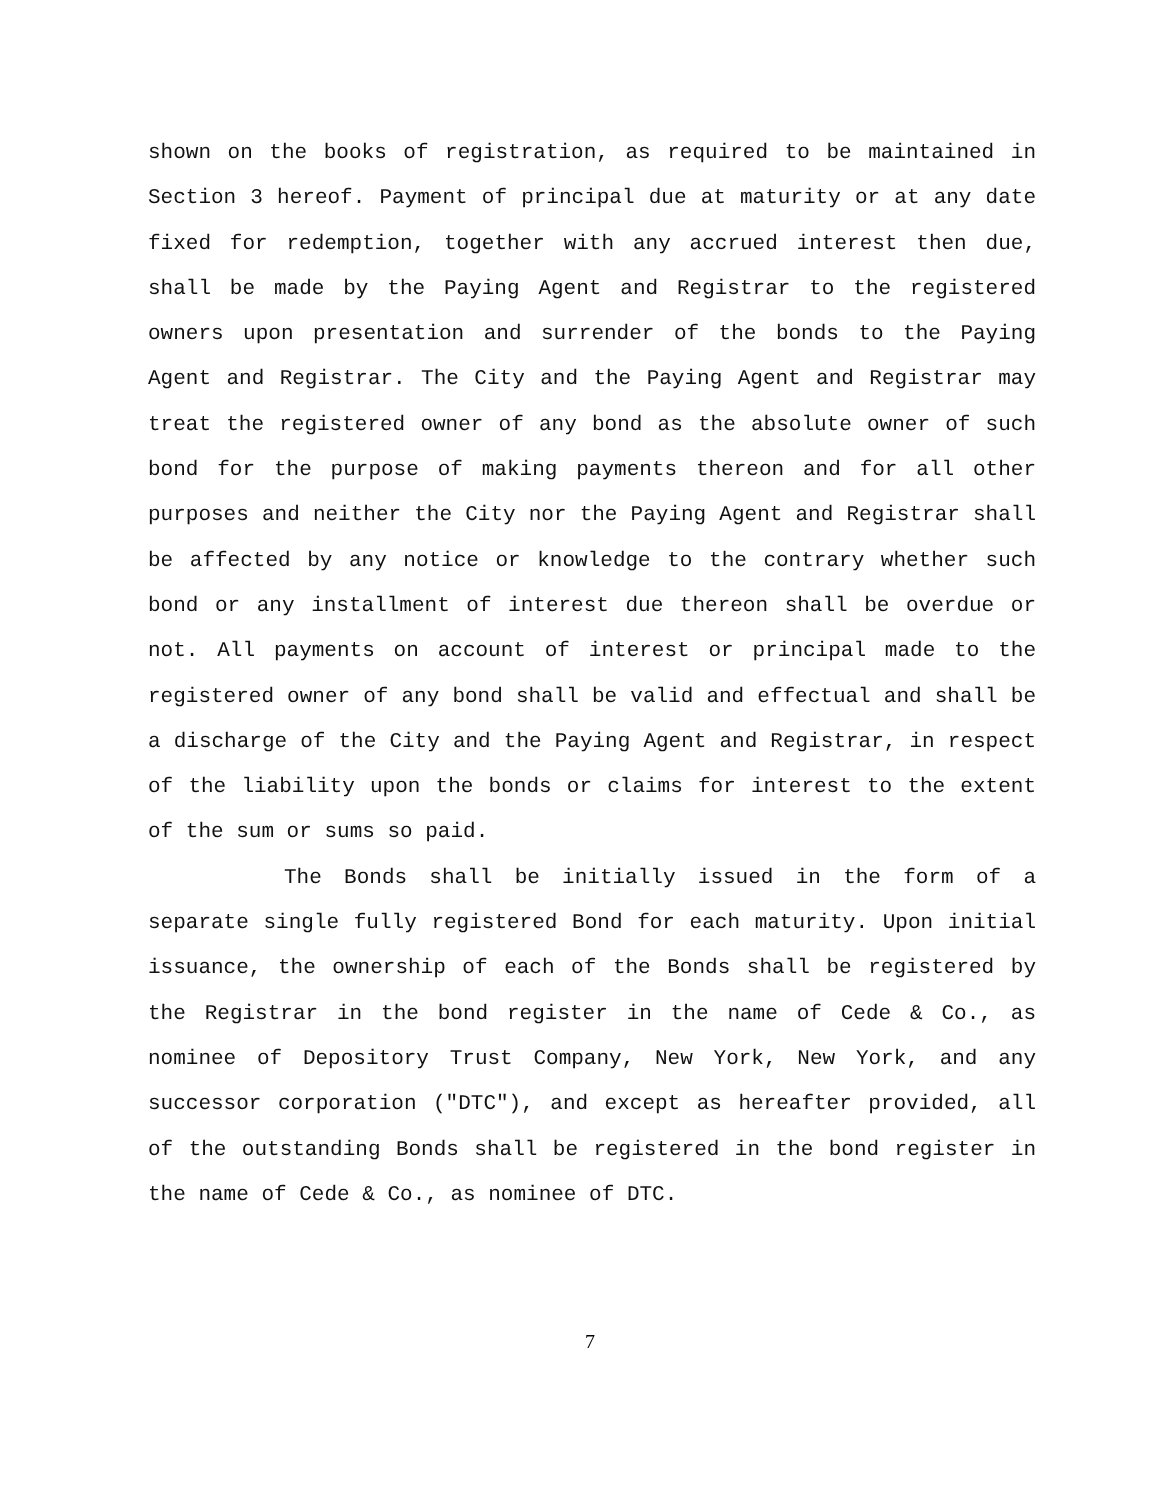shown on the books of registration, as required to be maintained in Section 3 hereof. Payment of principal due at maturity or at any date fixed for redemption, together with any accrued interest then due, shall be made by the Paying Agent and Registrar to the registered owners upon presentation and surrender of the bonds to the Paying Agent and Registrar. The City and the Paying Agent and Registrar may treat the registered owner of any bond as the absolute owner of such bond for the purpose of making payments thereon and for all other purposes and neither the City nor the Paying Agent and Registrar shall be affected by any notice or knowledge to the contrary whether such bond or any installment of interest due thereon shall be overdue or not. All payments on account of interest or principal made to the registered owner of any bond shall be valid and effectual and shall be a discharge of the City and the Paying Agent and Registrar, in respect of the liability upon the bonds or claims for interest to the extent of the sum or sums so paid.
The Bonds shall be initially issued in the form of a separate single fully registered Bond for each maturity. Upon initial issuance, the ownership of each of the Bonds shall be registered by the Registrar in the bond register in the name of Cede & Co., as nominee of Depository Trust Company, New York, New York, and any successor corporation ("DTC"), and except as hereafter provided, all of the outstanding Bonds shall be registered in the bond register in the name of Cede & Co., as nominee of DTC.
7